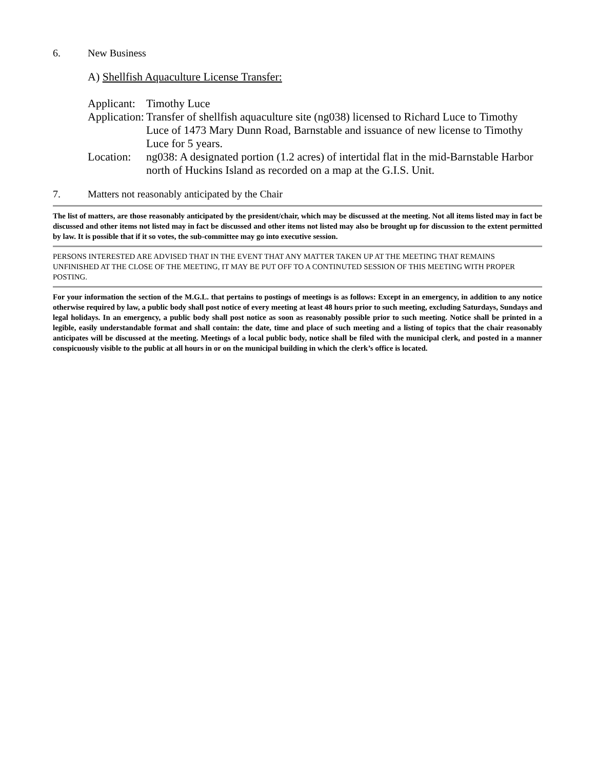6. New Business
A) Shellfish Aquaculture License Transfer:
| Applicant: | Timothy Luce |
| Application: | Transfer of shellfish aquaculture site (ng038) licensed to Richard Luce to Timothy Luce of 1473 Mary Dunn Road, Barnstable and issuance of new license to Timothy Luce for 5 years. |
| Location: | ng038: A designated portion (1.2 acres) of intertidal flat in the mid-Barnstable Harbor north of Huckins Island as recorded on a map at the G.I.S. Unit. |
7. Matters not reasonably anticipated by the Chair
The list of matters, are those reasonably anticipated by the president/chair, which may be discussed at the meeting. Not all items listed may in fact be discussed and other items not listed may in fact be discussed and other items not listed may also be brought up for discussion to the extent permitted by law. It is possible that if it so votes, the sub-committee may go into executive session.
PERSONS INTERESTED ARE ADVISED THAT IN THE EVENT THAT ANY MATTER TAKEN UP AT THE MEETING THAT REMAINS UNFINISHED AT THE CLOSE OF THE MEETING, IT MAY BE PUT OFF TO A CONTINUTED SESSION OF THIS MEETING WITH PROPER POSTING.
For your information the section of the M.G.L. that pertains to postings of meetings is as follows: Except in an emergency, in addition to any notice otherwise required by law, a public body shall post notice of every meeting at least 48 hours prior to such meeting, excluding Saturdays, Sundays and legal holidays. In an emergency, a public body shall post notice as soon as reasonably possible prior to such meeting. Notice shall be printed in a legible, easily understandable format and shall contain: the date, time and place of such meeting and a listing of topics that the chair reasonably anticipates will be discussed at the meeting. Meetings of a local public body, notice shall be filed with the municipal clerk, and posted in a manner conspicuously visible to the public at all hours in or on the municipal building in which the clerk’s office is located.